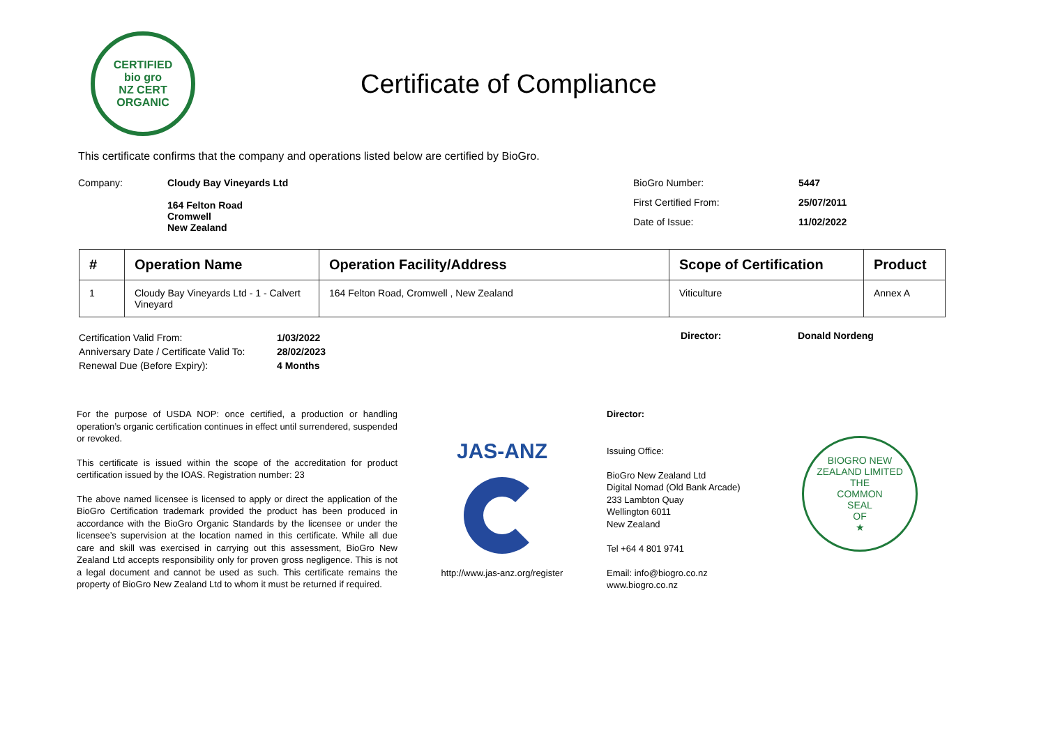CERTIFIED
bio gro
NZ CERT
ORGANIC
Certificate of Compliance
This certificate confirms that the company and operations listed below are certified by BioGro.
| Company: | Cloudy Bay Vineyards Ltd 164 Felton Road Cromwell New Zealand |
| BioGro Number: | 5447 |
| First Certified From: | 25/07/2011 |
| Date of Issue: | 11/02/2022 |
| # | Operation Name | Operation Facility/Address | Scope of Certification | Product |
| --- | --- | --- | --- | --- |
| 1 | Cloudy Bay Vineyards Ltd - 1 - Calvert Vineyard | 164 Felton Road, Cromwell , New Zealand | Viticulture | Annex A |
| Certification Valid From: | 1/03/2022 |
| Anniversary Date / Certificate Valid To: | 28/02/2023 |
| Renewal Due (Before Expiry): | 4 Months |
Director: Donald Nordeng
For the purpose of USDA NOP: once certified, a production or handling operation’s organic certification continues in effect until surrendered, suspended or revoked.
This certificate is issued within the scope of the accreditation for product certification issued by the IOAS. Registration number: 23
The above named licensee is licensed to apply or direct the application of the BioGro Certification trademark provided the product has been produced in accordance with the BioGro Organic Standards by the licensee or under the licensee’s supervision at the location named in this certificate. While all due care and skill was exercised in carrying out this assessment, BioGro New Zealand Ltd accepts responsibility only for proven gross negligence. This is not a legal document and cannot be used as such. This certificate remains the property of BioGro New Zealand Ltd to whom it must be returned if required.
JAS-ANZ
http://www.jas-anz.org/register
Director:
Issuing Office:
BioGro New Zealand Ltd
Digital Nomad (Old Bank Arcade)
233 Lambton Quay
Wellington 6011
New Zealand
Tel +64 4 801 9741
Email: info@biogro.co.nz
www.biogro.co.nz
BIOGRO NEW ZEALAND LIMITED
THE
COMMON
SEAL
OF
★